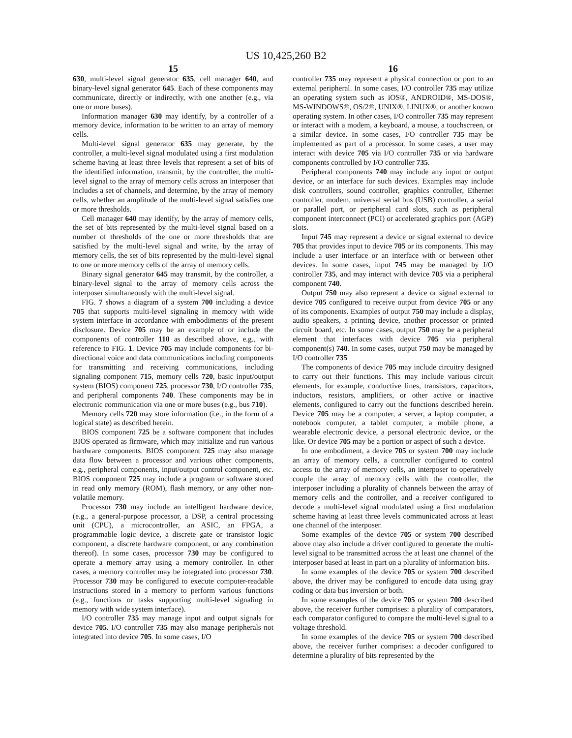US 10,425,260 B2
15
630, multi-level signal generator 635, cell manager 640, and binary-level signal generator 645. Each of these components may communicate, directly or indirectly, with one another (e.g., via one or more buses).
Information manager 630 may identify, by a controller of a memory device, information to be written to an array of memory cells.
Multi-level signal generator 635 may generate, by the controller, a multi-level signal modulated using a first modulation scheme having at least three levels that represent a set of bits of the identified information, transmit, by the controller, the multi-level signal to the array of memory cells across an interposer that includes a set of channels, and determine, by the array of memory cells, whether an amplitude of the multi-level signal satisfies one or more thresholds.
Cell manager 640 may identify, by the array of memory cells, the set of bits represented by the multi-level signal based on a number of thresholds of the one or more thresholds that are satisfied by the multi-level signal and write, by the array of memory cells, the set of bits represented by the multi-level signal to one or more memory cells of the array of memory cells.
Binary signal generator 645 may transmit, by the controller, a binary-level signal to the array of memory cells across the interposer simultaneously with the multi-level signal.
FIG. 7 shows a diagram of a system 700 including a device 705 that supports multi-level signaling in memory with wide system interface in accordance with embodiments of the present disclosure. Device 705 may be an example of or include the components of controller 110 as described above, e.g., with reference to FIG. 1. Device 705 may include components for bi-directional voice and data communications including components for transmitting and receiving communications, including signaling component 715, memory cells 720, basic input/output system (BIOS) component 725, processor 730, I/O controller 735, and peripheral components 740. These components may be in electronic communication via one or more buses (e.g., bus 710).
Memory cells 720 may store information (i.e., in the form of a logical state) as described herein.
BIOS component 725 be a software component that includes BIOS operated as firmware, which may initialize and run various hardware components. BIOS component 725 may also manage data flow between a processor and various other components, e.g., peripheral components, input/output control component, etc. BIOS component 725 may include a program or software stored in read only memory (ROM), flash memory, or any other non-volatile memory.
Processor 730 may include an intelligent hardware device, (e.g., a general-purpose processor, a DSP, a central processing unit (CPU), a microcontroller, an ASIC, an FPGA, a programmable logic device, a discrete gate or transistor logic component, a discrete hardware component, or any combination thereof). In some cases, processor 730 may be configured to operate a memory array using a memory controller. In other cases, a memory controller may be integrated into processor 730. Processor 730 may be configured to execute computer-readable instructions stored in a memory to perform various functions (e.g., functions or tasks supporting multi-level signaling in memory with wide system interface).
I/O controller 735 may manage input and output signals for device 705. I/O controller 735 may also manage peripherals not integrated into device 705. In some cases, I/O
16
controller 735 may represent a physical connection or port to an external peripheral. In some cases, I/O controller 735 may utilize an operating system such as iOS®, ANDROID®, MS-DOS®, MS-WINDOWS®, OS/2®, UNIX®, LINUX®, or another known operating system. In other cases, I/O controller 735 may represent or interact with a modem, a keyboard, a mouse, a touchscreen, or a similar device. In some cases, I/O controller 735 may be implemented as part of a processor. In some cases, a user may interact with device 705 via I/O controller 735 or via hardware components controlled by I/O controller 735.
Peripheral components 740 may include any input or output device, or an interface for such devices. Examples may include disk controllers, sound controller, graphics controller, Ethernet controller, modem, universal serial bus (USB) controller, a serial or parallel port, or peripheral card slots, such as peripheral component interconnect (PCI) or accelerated graphics port (AGP) slots.
Input 745 may represent a device or signal external to device 705 that provides input to device 705 or its components. This may include a user interface or an interface with or between other devices. In some cases, input 745 may be managed by I/O controller 735, and may interact with device 705 via a peripheral component 740.
Output 750 may also represent a device or signal external to device 705 configured to receive output from device 705 or any of its components. Examples of output 750 may include a display, audio speakers, a printing device, another processor or printed circuit board, etc. In some cases, output 750 may be a peripheral element that interfaces with device 705 via peripheral component(s) 740. In some cases, output 750 may be managed by I/O controller 735
The components of device 705 may include circuitry designed to carry out their functions. This may include various circuit elements, for example, conductive lines, transistors, capacitors, inductors, resistors, amplifiers, or other active or inactive elements, configured to carry out the functions described herein. Device 705 may be a computer, a server, a laptop computer, a notebook computer, a tablet computer, a mobile phone, a wearable electronic device, a personal electronic device, or the like. Or device 705 may be a portion or aspect of such a device.
In one embodiment, a device 705 or system 700 may include an array of memory cells, a controller configured to control access to the array of memory cells, an interposer to operatively couple the array of memory cells with the controller, the interposer including a plurality of channels between the array of memory cells and the controller, and a receiver configured to decode a multi-level signal modulated using a first modulation scheme having at least three levels communicated across at least one channel of the interposer.
Some examples of the device 705 or system 700 described above may also include a driver configured to generate the multi-level signal to be transmitted across the at least one channel of the interposer based at least in part on a plurality of information bits.
In some examples of the device 705 or system 700 described above, the driver may be configured to encode data using gray coding or data bus inversion or both.
In some examples of the device 705 or system 700 described above, the receiver further comprises: a plurality of comparators, each comparator configured to compare the multi-level signal to a voltage threshold.
In some examples of the device 705 or system 700 described above, the receiver further comprises: a decoder configured to determine a plurality of bits represented by the